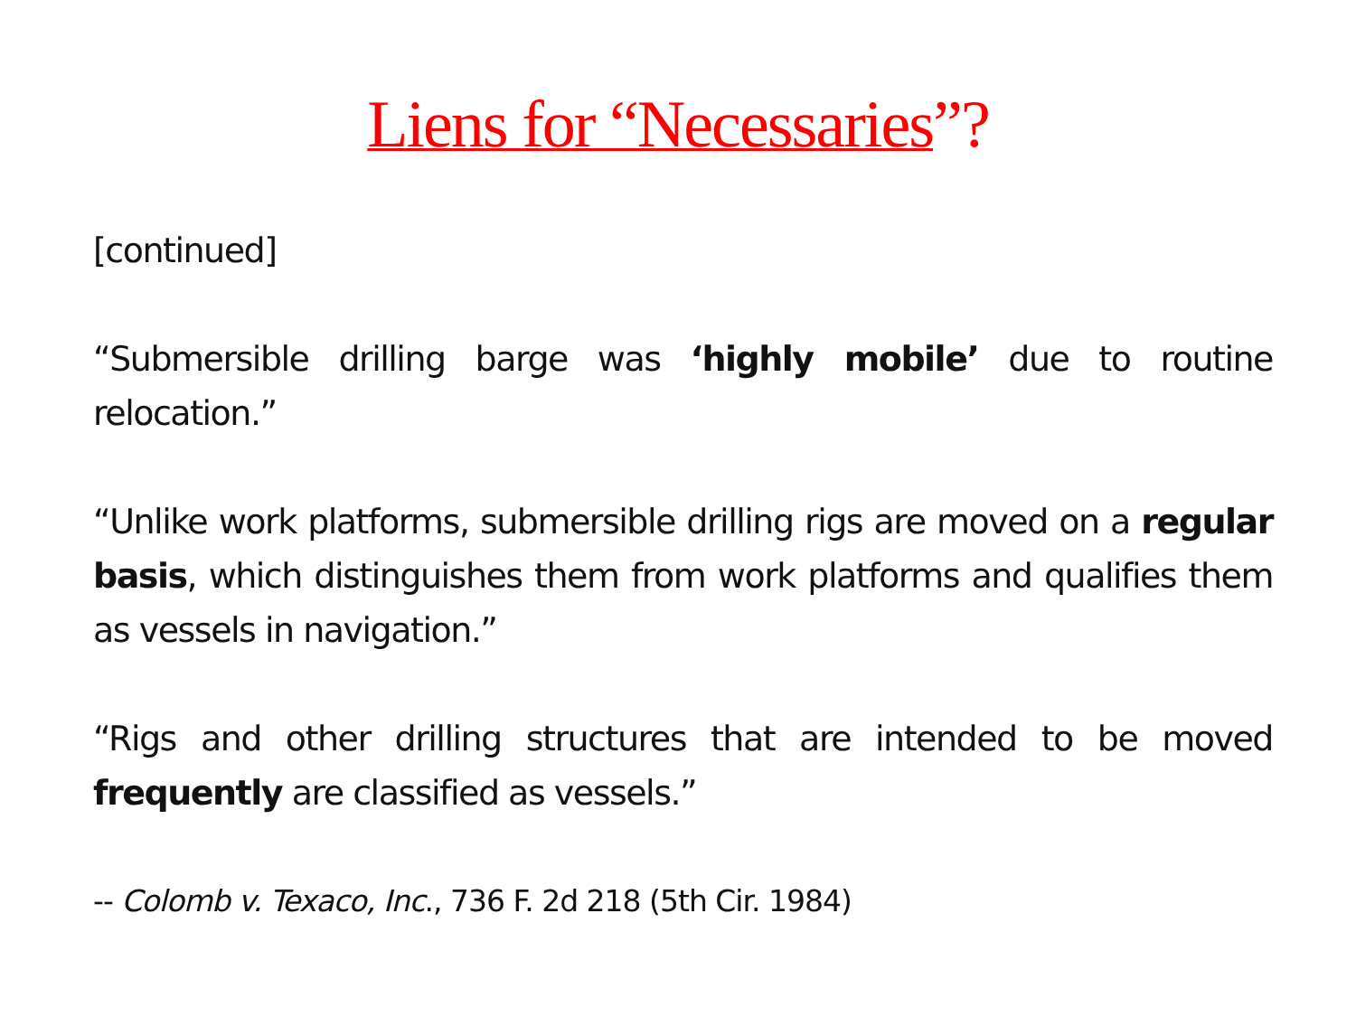Liens for “Necessaries”?
[continued]
“Submersible drilling barge was ‘highly mobile’ due to routine relocation.”
“Unlike work platforms, submersible drilling rigs are moved on a regular basis, which distinguishes them from work platforms and qualifies them as vessels in navigation.”
“Rigs and other drilling structures that are intended to be moved frequently are classified as vessels.”
-- Colomb v. Texaco, Inc., 736 F. 2d 218 (5th Cir. 1984)